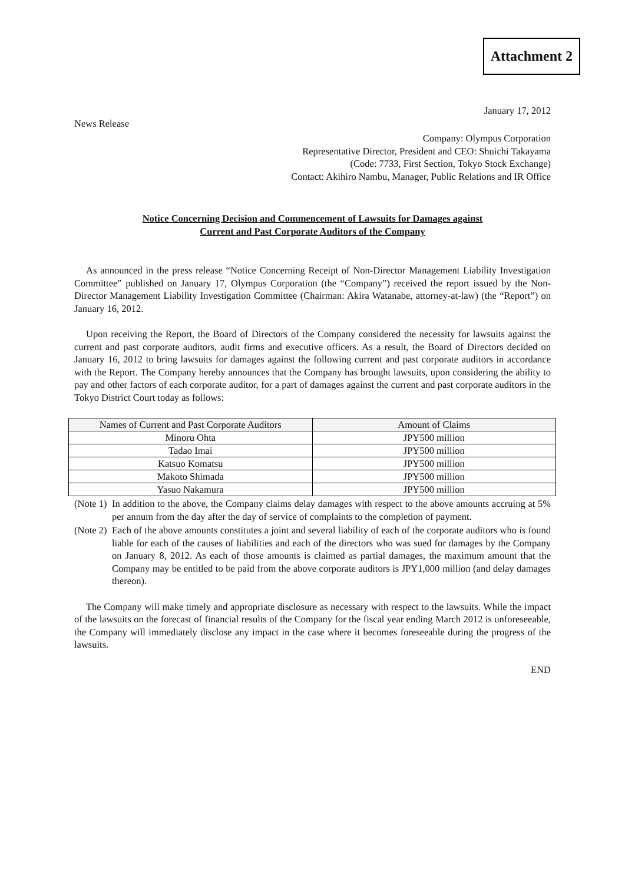Attachment 2
January 17, 2012
News Release
Company: Olympus Corporation
Representative Director, President and CEO: Shuichi Takayama
(Code: 7733, First Section, Tokyo Stock Exchange)
Contact: Akihiro Nambu, Manager, Public Relations and IR Office
Notice Concerning Decision and Commencement of Lawsuits for Damages against
Current and Past Corporate Auditors of the Company
As announced in the press release “Notice Concerning Receipt of Non-Director Management Liability Investigation Committee” published on January 17, Olympus Corporation (the “Company”) received the report issued by the Non-Director Management Liability Investigation Committee (Chairman: Akira Watanabe, attorney-at-law) (the “Report”) on January 16, 2012.
Upon receiving the Report, the Board of Directors of the Company considered the necessity for lawsuits against the current and past corporate auditors, audit firms and executive officers. As a result, the Board of Directors decided on January 16, 2012 to bring lawsuits for damages against the following current and past corporate auditors in accordance with the Report. The Company hereby announces that the Company has brought lawsuits, upon considering the ability to pay and other factors of each corporate auditor, for a part of damages against the current and past corporate auditors in the Tokyo District Court today as follows:
| Names of Current and Past Corporate Auditors | Amount of Claims |
| --- | --- |
| Minoru Ohta | JPY500 million |
| Tadao Imai | JPY500 million |
| Katsuo Komatsu | JPY500 million |
| Makoto Shimada | JPY500 million |
| Yasuo Nakamura | JPY500 million |
(Note 1) In addition to the above, the Company claims delay damages with respect to the above amounts accruing at 5% per annum from the day after the day of service of complaints to the completion of payment.
(Note 2) Each of the above amounts constitutes a joint and several liability of each of the corporate auditors who is found liable for each of the causes of liabilities and each of the directors who was sued for damages by the Company on January 8, 2012. As each of those amounts is claimed as partial damages, the maximum amount that the Company may be entitled to be paid from the above corporate auditors is JPY1,000 million (and delay damages thereon).
The Company will make timely and appropriate disclosure as necessary with respect to the lawsuits. While the impact of the lawsuits on the forecast of financial results of the Company for the fiscal year ending March 2012 is unforeseeable, the Company will immediately disclose any impact in the case where it becomes foreseeable during the progress of the lawsuits.
END